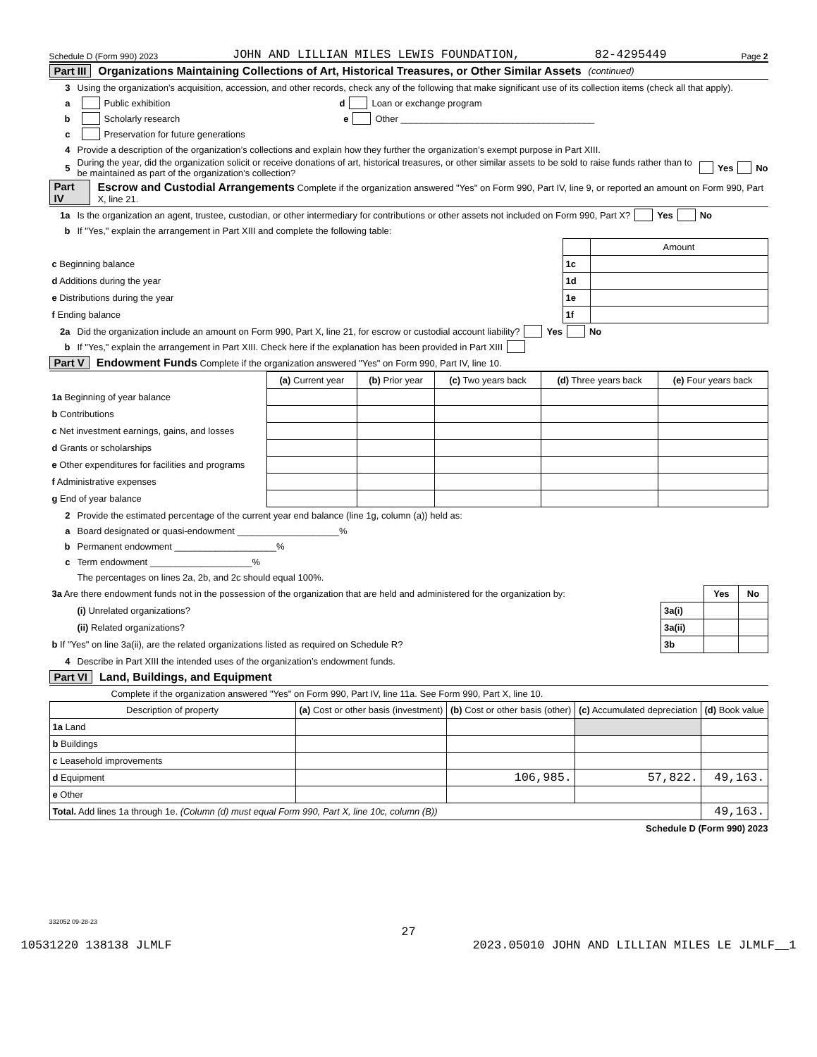Schedule D (Form 990) 2023 JOHN AND LILLIAN MILES LEWIS FOUNDATION, 82-4295449 Page 2
Part III Organizations Maintaining Collections of Art, Historical Treasures, or Other Similar Assets (continued)
3 Using the organization’s acquisition, accession, and other records, check any of the following that make significant use of its collection items (check all that apply).
a Public exhibition d Loan or exchange program
b Scholarly research e Other ______________________________________
c Preservation for future generations
4 Provide a description of the organization’s collections and explain how they further the organization’s exempt purpose in Part XIII.
5 During the year, did the organization solicit or receive donations of art, historical treasures, or other similar assets to be sold to raise funds rather than to be maintained as part of the organization’s collection? Yes No
Part IV Escrow and Custodial Arrangements Complete if the organization answered "Yes" on Form 990, Part IV, line 9, or reported an amount on Form 990, Part X, line 21.
1a Is the organization an agent, trustee, custodian, or other intermediary for contributions or other assets not included on Form 990, Part X? Yes No
b If "Yes," explain the arrangement in Part XIII and complete the following table:
| | | Amount |
| c Beginning balance | 1c | |
| d Additions during the year | 1d | |
| e Distributions during the year | 1e | |
| f Ending balance | 1f | |
2a Did the organization include an amount on Form 990, Part X, line 21, for escrow or custodial account liability? Yes No
b If "Yes," explain the arrangement in Part XIII. Check here if the explanation has been provided in Part XIII
Part V Endowment Funds Complete if the organization answered "Yes" on Form 990, Part IV, line 10.
| | (a) Current year | (b) Prior year | (c) Two years back | (d) Three years back | (e) Four years back |
| 1a Beginning of year balance | | | | | |
| b Contributions | | | | | |
| c Net investment earnings, gains, and losses | | | | | |
| d Grants or scholarships | | | | | |
| e Other expenditures for facilities and programs | | | | | |
| f Administrative expenses | | | | | |
| g End of year balance | | | | | |
2 Provide the estimated percentage of the current year end balance (line 1g, column (a)) held as:
a Board designated or quasi-endowment ____________________%
b Permanent endowment ____________________%
c Term endowment ____________________%
The percentages on lines 2a, 2b, and 2c should equal 100%.
| 3a Are there endowment funds not in the possession of the organization that are held and administered for the organization by: | | Yes | No |
| (i) Unrelated organizations? | 3a(i) | | |
| (ii) Related organizations? | 3a(ii) | | |
| b If "Yes" on line 3a(ii), are the related organizations listed as required on Schedule R? | 3b | | |
4 Describe in Part XIII the intended uses of the organization’s endowment funds.
Part VI Land, Buildings, and Equipment
Complete if the organization answered "Yes" on Form 990, Part IV, line 11a. See Form 990, Part X, line 10.
| Description of property | (a) Cost or other basis (investment) | (b) Cost or other basis (other) | (c) Accumulated depreciation | (d) Book value |
| --- | --- | --- | --- | --- |
| 1a Land | | | | |
| b Buildings | | | | |
| c Leasehold improvements | | | | |
| d Equipment | | 106,985. | 57,822. | 49,163. |
| e Other | | | | |
| Total. Add lines 1a through 1e. (Column (d) must equal Form 990, Part X, line 10c, column (B)) | | | | 49,163. |
Schedule D (Form 990) 2023
332052 09-28-23
27
10531220 138138 JLMLF 2023.05010 JOHN AND LILLIAN MILES LE JLMLF__1